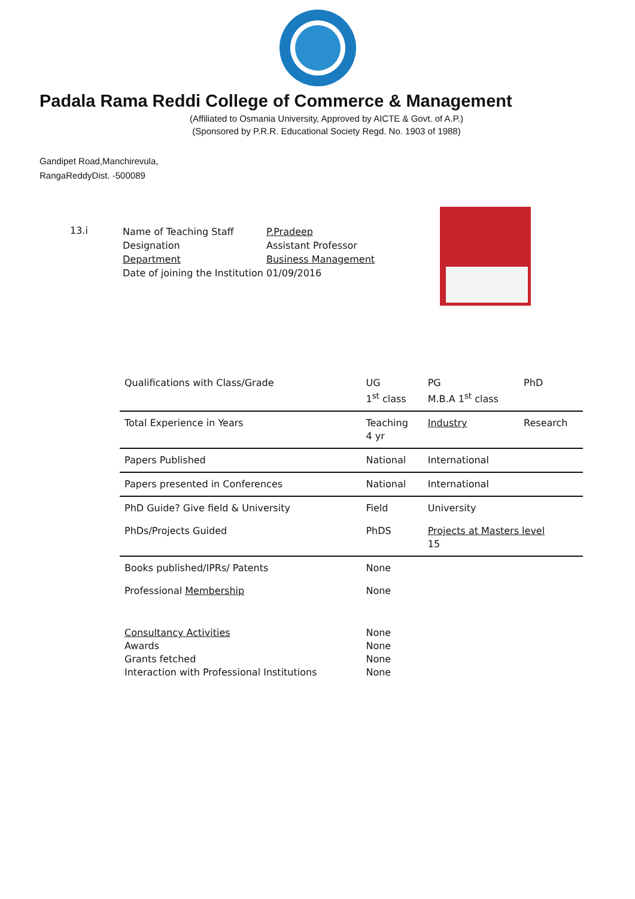Padala Rama Reddi College of Commerce & Management
(Affiliated to Osmania University, Approved by AICTE & Govt. of A.P.)
(Sponsored by P.R.R. Educational Society Regd. No. 1903 of 1988)
Gandipet Road,Manchirevula,
RangaReddyDist. -500089
13.i
Name of Teaching Staff
Designation
Department
Date of joining the Institution
P.Pradeep
Assistant Professor
Business Management
01/09/2016
| Qualifications with Class/Grade | UG 1<sup>st</sup> class | PG M.B.A 1<sup>st</sup> class | PhD |
| Total Experience in Years | Teaching 4 yr | Industry | Research |
| Papers Published | National | International | |
| Papers presented in Conferences | National | International | |
| PhD Guide? Give field & University | Field | University | |
| PhDs/Projects Guided | PhDS | Projects at Masters level 15 | |
| Books published/IPRs/ Patents | None | | |
| Professional Membership | None | | |
| Consultancy Activities Awards Grants fetched Interaction with Professional Institutions | None None None None | | |